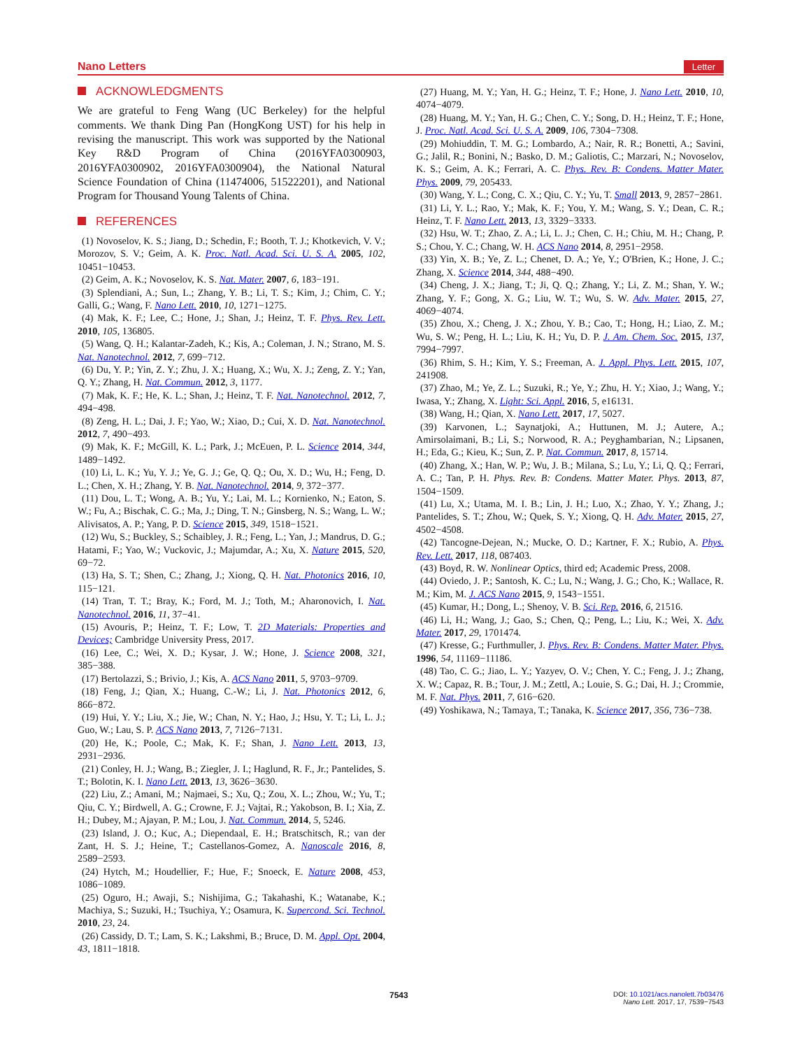Nano Letters Letter
ACKNOWLEDGMENTS
We are grateful to Feng Wang (UC Berkeley) for the helpful comments. We thank Ding Pan (HongKong UST) for his help in revising the manuscript. This work was supported by the National Key R&D Program of China (2016YFA0300903, 2016YFA0300902, 2016YFA0300904), the National Natural Science Foundation of China (11474006, 51522201), and National Program for Thousand Young Talents of China.
REFERENCES
(1) Novoselov, K. S.; Jiang, D.; Schedin, F.; Booth, T. J.; Khotkevich, V. V.; Morozov, S. V.; Geim, A. K. Proc. Natl. Acad. Sci. U. S. A. 2005, 102, 10451−10453.
(2) Geim, A. K.; Novoselov, K. S. Nat. Mater. 2007, 6, 183−191.
(3) Splendiani, A.; Sun, L.; Zhang, Y. B.; Li, T. S.; Kim, J.; Chim, C. Y.; Galli, G.; Wang, F. Nano Lett. 2010, 10, 1271−1275.
(4) Mak, K. F.; Lee, C.; Hone, J.; Shan, J.; Heinz, T. F. Phys. Rev. Lett. 2010, 105, 136805.
(5) Wang, Q. H.; Kalantar-Zadeh, K.; Kis, A.; Coleman, J. N.; Strano, M. S. Nat. Nanotechnol. 2012, 7, 699−712.
(6) Du, Y. P.; Yin, Z. Y.; Zhu, J. X.; Huang, X.; Wu, X. J.; Zeng, Z. Y.; Yan, Q. Y.; Zhang, H. Nat. Commun. 2012, 3, 1177.
(7) Mak, K. F.; He, K. L.; Shan, J.; Heinz, T. F. Nat. Nanotechnol. 2012, 7, 494−498.
(8) Zeng, H. L.; Dai, J. F.; Yao, W.; Xiao, D.; Cui, X. D. Nat. Nanotechnol. 2012, 7, 490−493.
(9) Mak, K. F.; McGill, K. L.; Park, J.; McEuen, P. L. Science 2014, 344, 1489−1492.
(10) Li, L. K.; Yu, Y. J.; Ye, G. J.; Ge, Q. Q.; Ou, X. D.; Wu, H.; Feng, D. L.; Chen, X. H.; Zhang, Y. B. Nat. Nanotechnol. 2014, 9, 372−377.
(11) Dou, L. T.; Wong, A. B.; Yu, Y.; Lai, M. L.; Kornienko, N.; Eaton, S. W.; Fu, A.; Bischak, C. G.; Ma, J.; Ding, T. N.; Ginsberg, N. S.; Wang, L. W.; Alivisatos, A. P.; Yang, P. D. Science 2015, 349, 1518−1521.
(12) Wu, S.; Buckley, S.; Schaibley, J. R.; Feng, L.; Yan, J.; Mandrus, D. G.; Hatami, F.; Yao, W.; Vuckovic, J.; Majumdar, A.; Xu, X. Nature 2015, 520, 69−72.
(13) Ha, S. T.; Shen, C.; Zhang, J.; Xiong, Q. H. Nat. Photonics 2016, 10, 115−121.
(14) Tran, T. T.; Bray, K.; Ford, M. J.; Toth, M.; Aharonovich, I. Nat. Nanotechnol. 2016, 11, 37−41.
(15) Avouris, P.; Heinz, T. F.; Low, T. 2D Materials: Properties and Devices; Cambridge University Press, 2017.
(16) Lee, C.; Wei, X. D.; Kysar, J. W.; Hone, J. Science 2008, 321, 385−388.
(17) Bertolazzi, S.; Brivio, J.; Kis, A. ACS Nano 2011, 5, 9703−9709.
(18) Feng, J.; Qian, X.; Huang, C.-W.; Li, J. Nat. Photonics 2012, 6, 866−872.
(19) Hui, Y. Y.; Liu, X.; Jie, W.; Chan, N. Y.; Hao, J.; Hsu, Y. T.; Li, L. J.; Guo, W.; Lau, S. P. ACS Nano 2013, 7, 7126−7131.
(20) He, K.; Poole, C.; Mak, K. F.; Shan, J. Nano Lett. 2013, 13, 2931−2936.
(21) Conley, H. J.; Wang, B.; Ziegler, J. I.; Haglund, R. F., Jr.; Pantelides, S. T.; Bolotin, K. I. Nano Lett. 2013, 13, 3626−3630.
(22) Liu, Z.; Amani, M.; Najmaei, S.; Xu, Q.; Zou, X. L.; Zhou, W.; Yu, T.; Qiu, C. Y.; Birdwell, A. G.; Crowne, F. J.; Vajtai, R.; Yakobson, B. I.; Xia, Z. H.; Dubey, M.; Ajayan, P. M.; Lou, J. Nat. Commun. 2014, 5, 5246.
(23) Island, J. O.; Kuc, A.; Diependaal, E. H.; Bratschitsch, R.; van der Zant, H. S. J.; Heine, T.; Castellanos-Gomez, A. Nanoscale 2016, 8, 2589−2593.
(24) Hytch, M.; Houdellier, F.; Hue, F.; Snoeck, E. Nature 2008, 453, 1086−1089.
(25) Oguro, H.; Awaji, S.; Nishijima, G.; Takahashi, K.; Watanabe, K.; Machiya, S.; Suzuki, H.; Tsuchiya, Y.; Osamura, K. Supercond. Sci. Technol. 2010, 23, 24.
(26) Cassidy, D. T.; Lam, S. K.; Lakshmi, B.; Bruce, D. M. Appl. Opt. 2004, 43, 1811−1818.
(27) Huang, M. Y.; Yan, H. G.; Heinz, T. F.; Hone, J. Nano Lett. 2010, 10, 4074−4079.
(28) Huang, M. Y.; Yan, H. G.; Chen, C. Y.; Song, D. H.; Heinz, T. F.; Hone, J. Proc. Natl. Acad. Sci. U. S. A. 2009, 106, 7304−7308.
(29) Mohiuddin, T. M. G.; Lombardo, A.; Nair, R. R.; Bonetti, A.; Savini, G.; Jalil, R.; Bonini, N.; Basko, D. M.; Galiotis, C.; Marzari, N.; Novoselov, K. S.; Geim, A. K.; Ferrari, A. C. Phys. Rev. B: Condens. Matter Mater. Phys. 2009, 79, 205433.
(30) Wang, Y. L.; Cong, C. X.; Qiu, C. Y.; Yu, T. Small 2013, 9, 2857−2861.
(31) Li, Y. L.; Rao, Y.; Mak, K. F.; You, Y. M.; Wang, S. Y.; Dean, C. R.; Heinz, T. F. Nano Lett. 2013, 13, 3329−3333.
(32) Hsu, W. T.; Zhao, Z. A.; Li, L. J.; Chen, C. H.; Chiu, M. H.; Chang, P. S.; Chou, Y. C.; Chang, W. H. ACS Nano 2014, 8, 2951−2958.
(33) Yin, X. B.; Ye, Z. L.; Chenet, D. A.; Ye, Y.; O'Brien, K.; Hone, J. C.; Zhang, X. Science 2014, 344, 488−490.
(34) Cheng, J. X.; Jiang, T.; Ji, Q. Q.; Zhang, Y.; Li, Z. M.; Shan, Y. W.; Zhang, Y. F.; Gong, X. G.; Liu, W. T.; Wu, S. W. Adv. Mater. 2015, 27, 4069−4074.
(35) Zhou, X.; Cheng, J. X.; Zhou, Y. B.; Cao, T.; Hong, H.; Liao, Z. M.; Wu, S. W.; Peng, H. L.; Liu, K. H.; Yu, D. P. J. Am. Chem. Soc. 2015, 137, 7994−7997.
(36) Rhim, S. H.; Kim, Y. S.; Freeman, A. J. Appl. Phys. Lett. 2015, 107, 241908.
(37) Zhao, M.; Ye, Z. L.; Suzuki, R.; Ye, Y.; Zhu, H. Y.; Xiao, J.; Wang, Y.; Iwasa, Y.; Zhang, X. Light: Sci. Appl. 2016, 5, e16131.
(38) Wang, H.; Qian, X. Nano Lett. 2017, 17, 5027.
(39) Karvonen, L.; Saynatjoki, A.; Huttunen, M. J.; Autere, A.; Amirsolaimani, B.; Li, S.; Norwood, R. A.; Peyghambarian, N.; Lipsanen, H.; Eda, G.; Kieu, K.; Sun, Z. P. Nat. Commun. 2017, 8, 15714.
(40) Zhang, X.; Han, W. P.; Wu, J. B.; Milana, S.; Lu, Y.; Li, Q. Q.; Ferrari, A. C.; Tan, P. H. Phys. Rev. B: Condens. Matter Mater. Phys. 2013, 87, 1504−1509.
(41) Lu, X.; Utama, M. I. B.; Lin, J. H.; Luo, X.; Zhao, Y. Y.; Zhang, J.; Pantelides, S. T.; Zhou, W.; Quek, S. Y.; Xiong, Q. H. Adv. Mater. 2015, 27, 4502−4508.
(42) Tancogne-Dejean, N.; Mucke, O. D.; Kartner, F. X.; Rubio, A. Phys. Rev. Lett. 2017, 118, 087403.
(43) Boyd, R. W. Nonlinear Optics, third ed; Academic Press, 2008.
(44) Oviedo, J. P.; Santosh, K. C.; Lu, N.; Wang, J. G.; Cho, K.; Wallace, R. M.; Kim, M. J. ACS Nano 2015, 9, 1543−1551.
(45) Kumar, H.; Dong, L.; Shenoy, V. B. Sci. Rep. 2016, 6, 21516.
(46) Li, H.; Wang, J.; Gao, S.; Chen, Q.; Peng, L.; Liu, K.; Wei, X. Adv. Mater. 2017, 29, 1701474.
(47) Kresse, G.; Furthmuller, J. Phys. Rev. B: Condens. Matter Mater. Phys. 1996, 54, 11169−11186.
(48) Tao, C. G.; Jiao, L. Y.; Yazyev, O. V.; Chen, Y. C.; Feng, J. J.; Zhang, X. W.; Capaz, R. B.; Tour, J. M.; Zettl, A.; Louie, S. G.; Dai, H. J.; Crommie, M. F. Nat. Phys. 2011, 7, 616−620.
(49) Yoshikawa, N.; Tamaya, T.; Tanaka, K. Science 2017, 356, 736−738.
7543
DOI: 10.1021/acs.nanolett.7b03476
Nano Lett. 2017, 17, 7539−7543